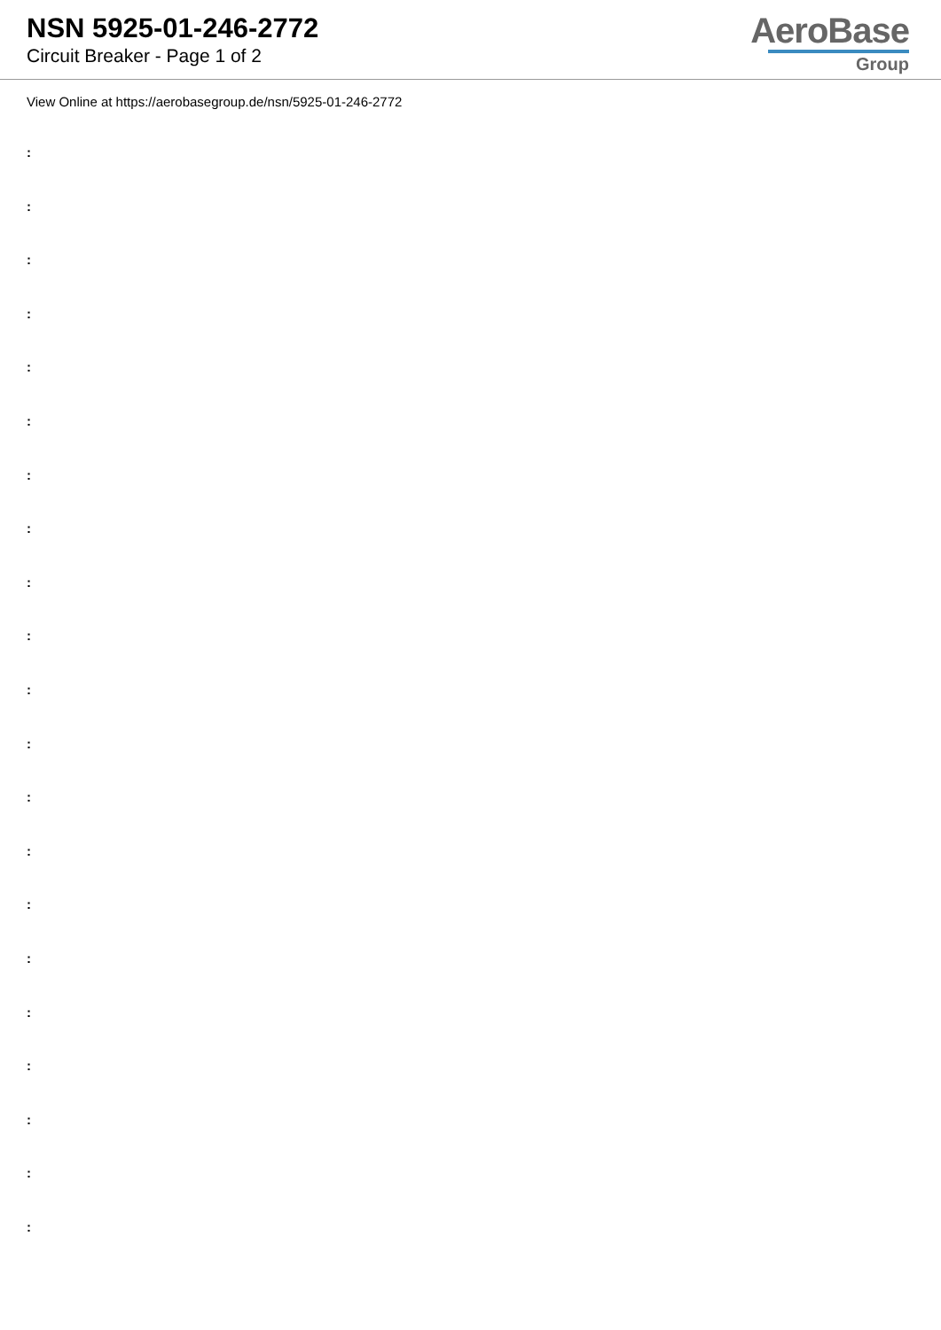NSN 5925-01-246-2772
Circuit Breaker - Page 1 of 2
AeroBase
Group
View Online at https://aerobasegroup.de/nsn/5925-01-246-2772
:
:
:
:
:
:
:
:
:
:
:
:
:
:
:
:
:
:
:
:
: